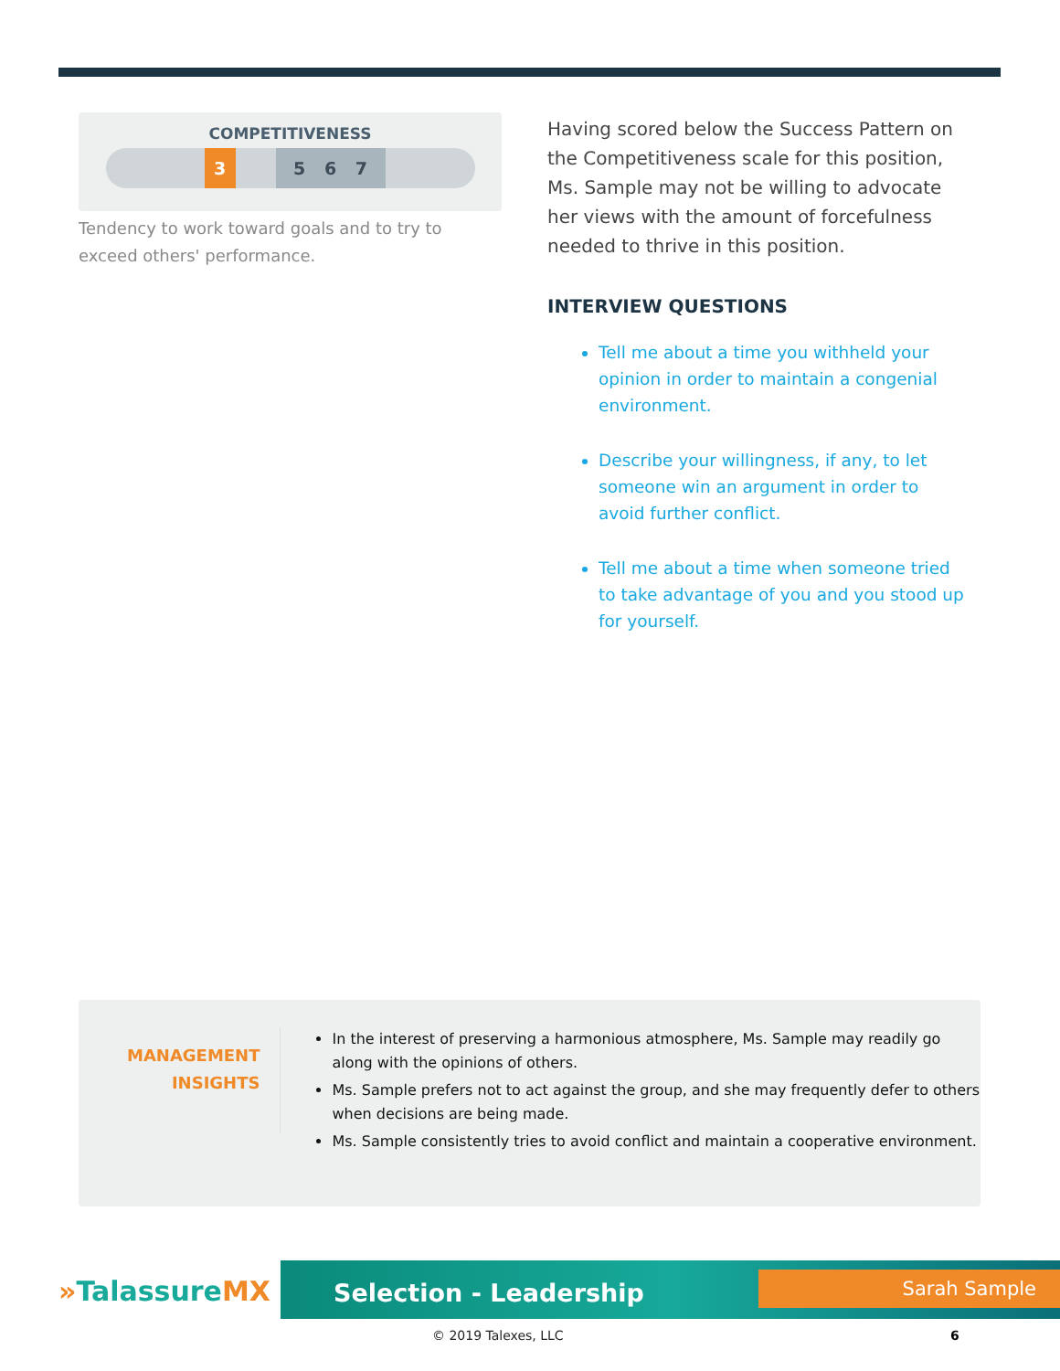COMPETITIVENESS
3 5 6 7
Tendency to work toward goals and to try to exceed others' performance.
Having scored below the Success Pattern on the Competitiveness scale for this position, Ms. Sample may not be willing to advocate her views with the amount of forcefulness needed to thrive in this position.
INTERVIEW QUESTIONS
Tell me about a time you withheld your opinion in order to maintain a congenial environment.
Describe your willingness, if any, to let someone win an argument in order to avoid further conflict.
Tell me about a time when someone tried to take advantage of you and you stood up for yourself.
MANAGEMENT
INSIGHTS
In the interest of preserving a harmonious atmosphere, Ms. Sample may readily go along with the opinions of others.
Ms. Sample prefers not to act against the group, and she may frequently defer to others when decisions are being made.
Ms. Sample consistently tries to avoid conflict and maintain a cooperative environment.
»TalassureMX
Selection - Leadership Sarah Sample
© 2019 Talexes, LLC 6